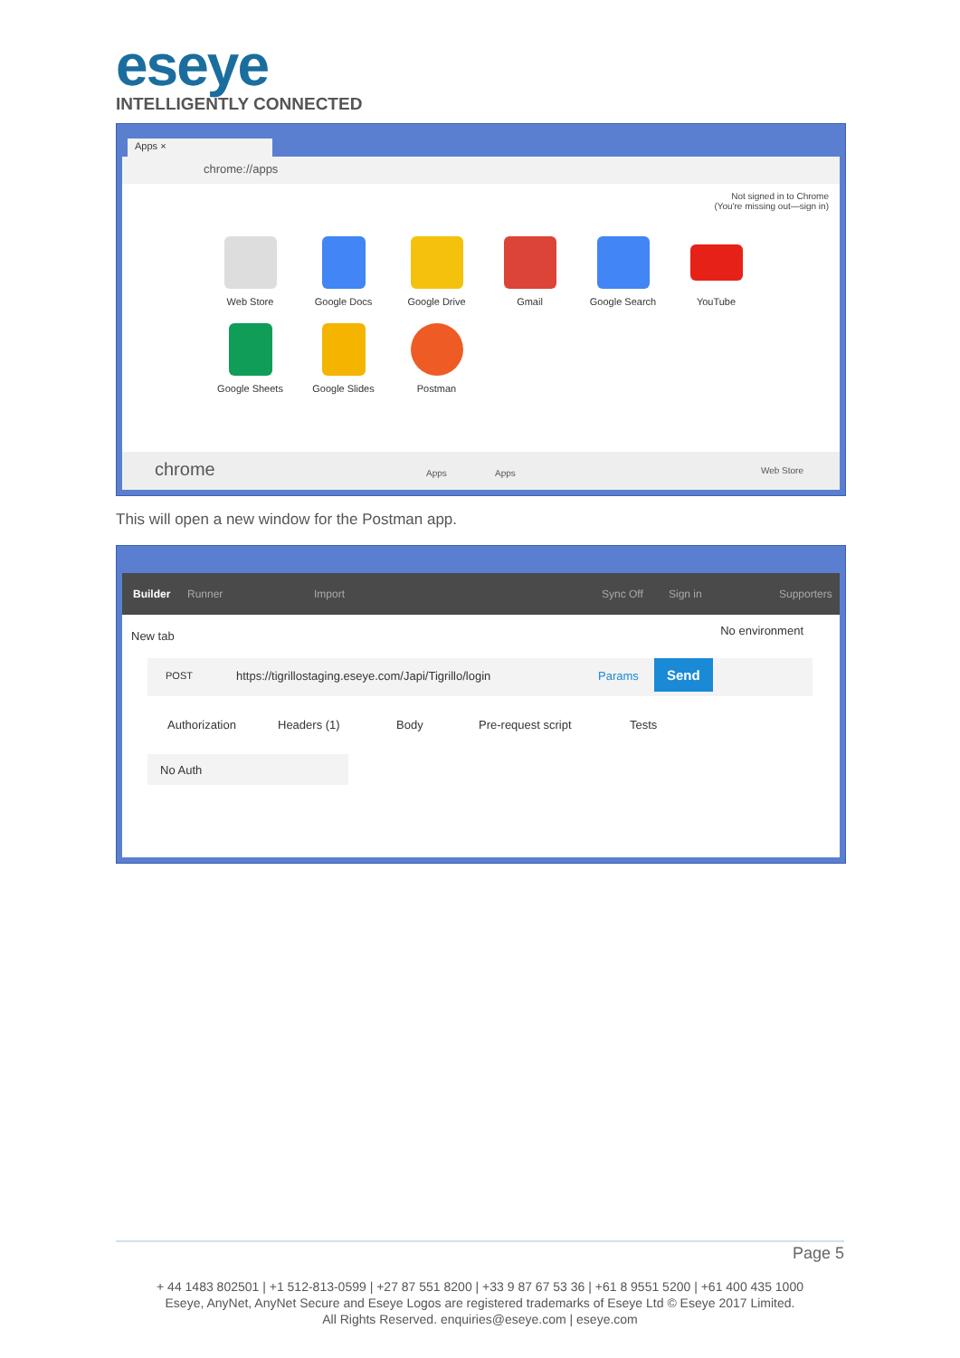eseye
INTELLIGENTLY CONNECTED
Apps ×
chrome://apps
Not signed in to Chrome
(You're missing out—sign in)
Web Store
Google Docs
Google Drive
Gmail
Google Search
YouTube
Google Sheets
Google Slides
Postman
chrome Apps Apps Web Store
This will open a new window for the Postman app.
Builder Runner Import Sync Off Sign in Supporters
New tab No environment
POST https://tigrillostaging.eseye.com/Japi/Tigrillo/login Params
Send
Authorization Headers (1) Body Pre-request script Tests
No Auth
Page 5
+ 44 1483 802501 | +1 512-813-0599 | +27 87 551 8200 | +33 9 87 67 53 36 | +61 8 9551 5200 | +61 400 435 1000
Eseye, AnyNet, AnyNet Secure and Eseye Logos are registered trademarks of Eseye Ltd © Eseye 2017 Limited.
All Rights Reserved. enquiries@eseye.com | eseye.com